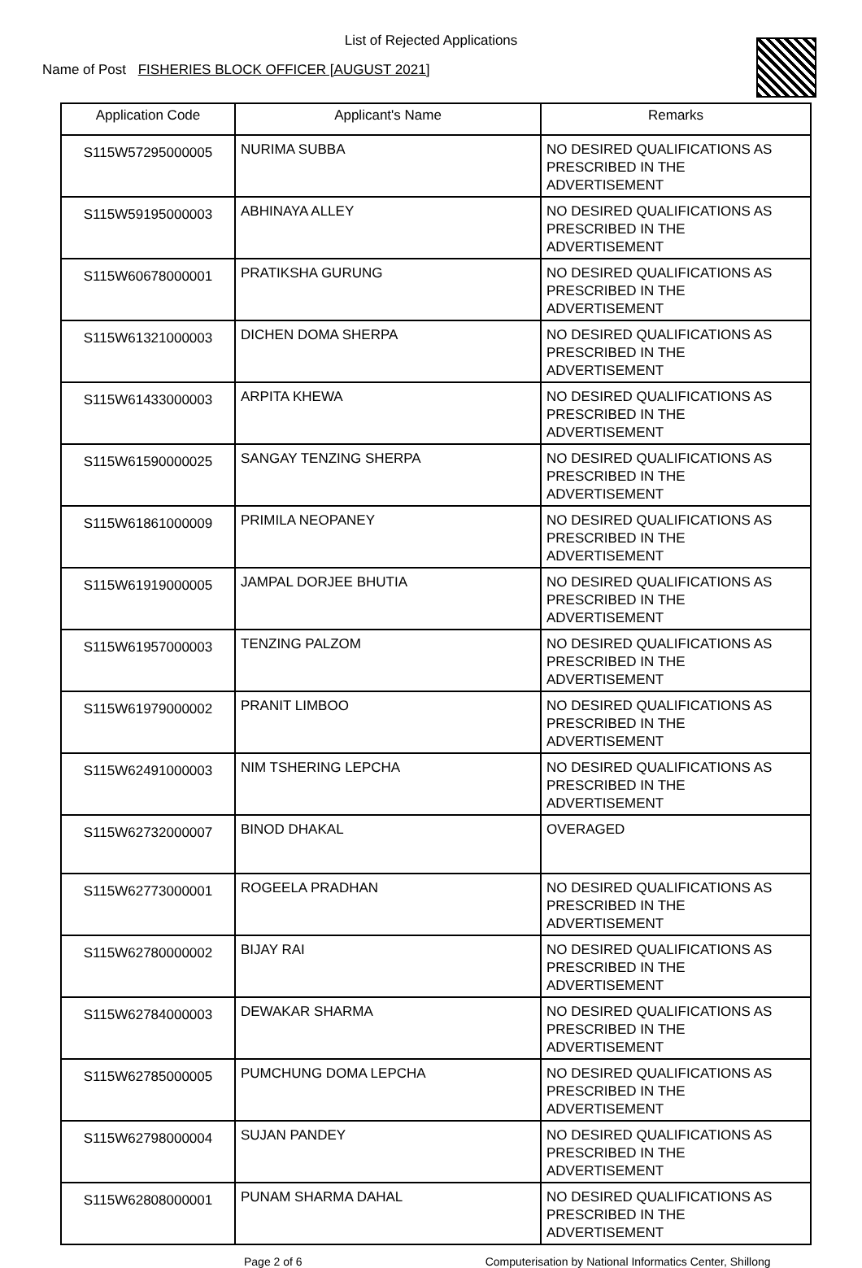List of Rejected Applications
Name of Post FISHERIES BLOCK OFFICER [AUGUST 2021]
| Application Code | Applicant's Name | Remarks |
| --- | --- | --- |
| S115W57295000005 | NURIMA SUBBA | NO DESIRED QUALIFICATIONS AS PRESCRIBED IN THE ADVERTISEMENT |
| S115W59195000003 | ABHINAYA ALLEY | NO DESIRED QUALIFICATIONS AS PRESCRIBED IN THE ADVERTISEMENT |
| S115W60678000001 | PRATIKSHA GURUNG | NO DESIRED QUALIFICATIONS AS PRESCRIBED IN THE ADVERTISEMENT |
| S115W61321000003 | DICHEN DOMA SHERPA | NO DESIRED QUALIFICATIONS AS PRESCRIBED IN THE ADVERTISEMENT |
| S115W61433000003 | ARPITA KHEWA | NO DESIRED QUALIFICATIONS AS PRESCRIBED IN THE ADVERTISEMENT |
| S115W61590000025 | SANGAY TENZING SHERPA | NO DESIRED QUALIFICATIONS AS PRESCRIBED IN THE ADVERTISEMENT |
| S115W61861000009 | PRIMILA NEOPANEY | NO DESIRED QUALIFICATIONS AS PRESCRIBED IN THE ADVERTISEMENT |
| S115W61919000005 | JAMPAL DORJEE BHUTIA | NO DESIRED QUALIFICATIONS AS PRESCRIBED IN THE ADVERTISEMENT |
| S115W61957000003 | TENZING PALZOM | NO DESIRED QUALIFICATIONS AS PRESCRIBED IN THE ADVERTISEMENT |
| S115W61979000002 | PRANIT LIMBOO | NO DESIRED QUALIFICATIONS AS PRESCRIBED IN THE ADVERTISEMENT |
| S115W62491000003 | NIM TSHERING LEPCHA | NO DESIRED QUALIFICATIONS AS PRESCRIBED IN THE ADVERTISEMENT |
| S115W62732000007 | BINOD DHAKAL | OVERAGED |
| S115W62773000001 | ROGEELA PRADHAN | NO DESIRED QUALIFICATIONS AS PRESCRIBED IN THE ADVERTISEMENT |
| S115W62780000002 | BIJAY RAI | NO DESIRED QUALIFICATIONS AS PRESCRIBED IN THE ADVERTISEMENT |
| S115W62784000003 | DEWAKAR SHARMA | NO DESIRED QUALIFICATIONS AS PRESCRIBED IN THE ADVERTISEMENT |
| S115W62785000005 | PUMCHUNG DOMA LEPCHA | NO DESIRED QUALIFICATIONS AS PRESCRIBED IN THE ADVERTISEMENT |
| S115W62798000004 | SUJAN PANDEY | NO DESIRED QUALIFICATIONS AS PRESCRIBED IN THE ADVERTISEMENT |
| S115W62808000001 | PUNAM SHARMA DAHAL | NO DESIRED QUALIFICATIONS AS PRESCRIBED IN THE ADVERTISEMENT |
Page 2 of 6 Computerisation by National Informatics Center, Shillong